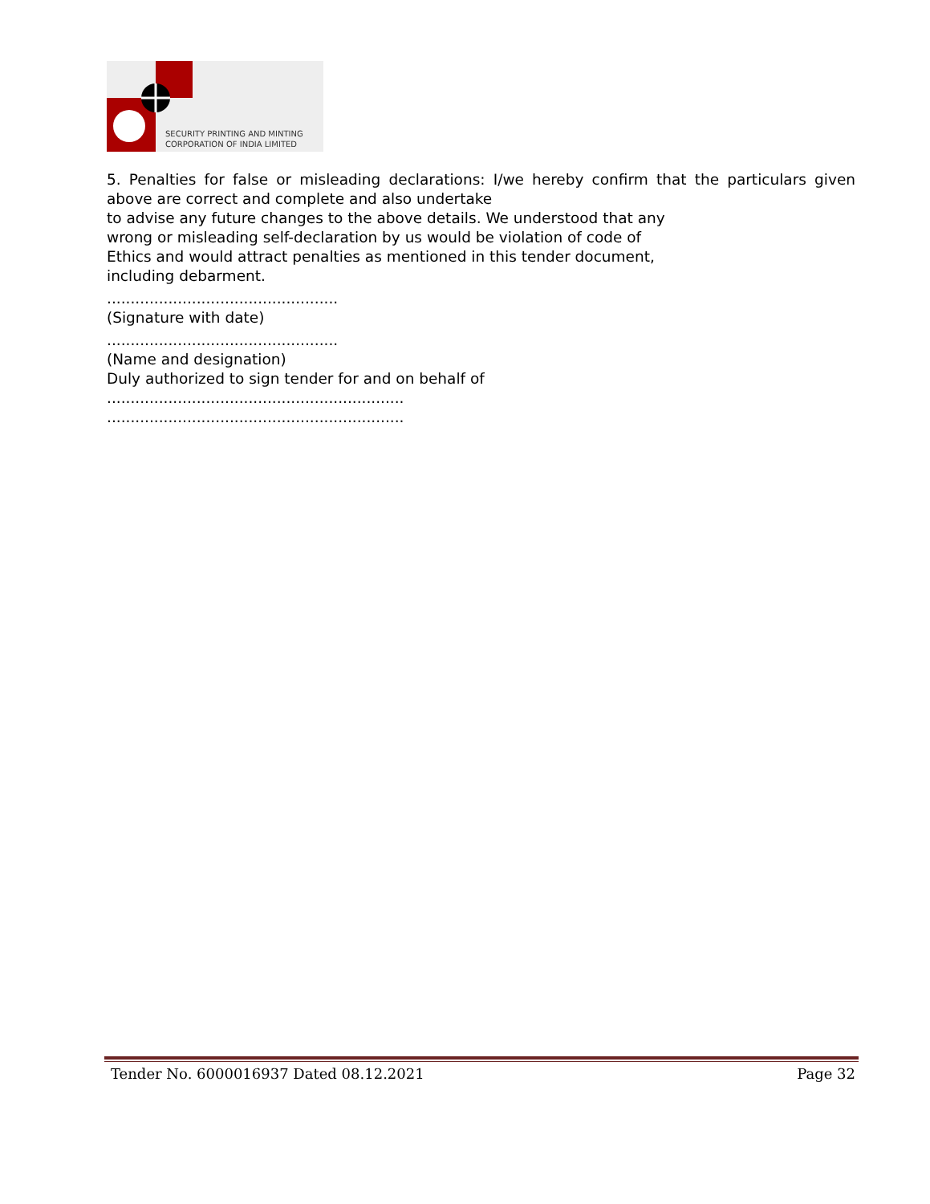SECURITY PRINTING AND MINTING
CORPORATION OF INDIA LIMITED
5. Penalties for false or misleading declarations: I/we hereby confirm that the particulars given above are correct and complete and also undertake
to advise any future changes to the above details. We understood that any
wrong or misleading self-declaration by us would be violation of code of
Ethics and would attract penalties as mentioned in this tender document,
including debarment.
.................................................
(Signature with date)
.................................................
(Name and designation)
Duly authorized to sign tender for and on behalf of
...............................................................
...............................................................
Tender No. 6000016937 Dated 08.12.2021 Page 32